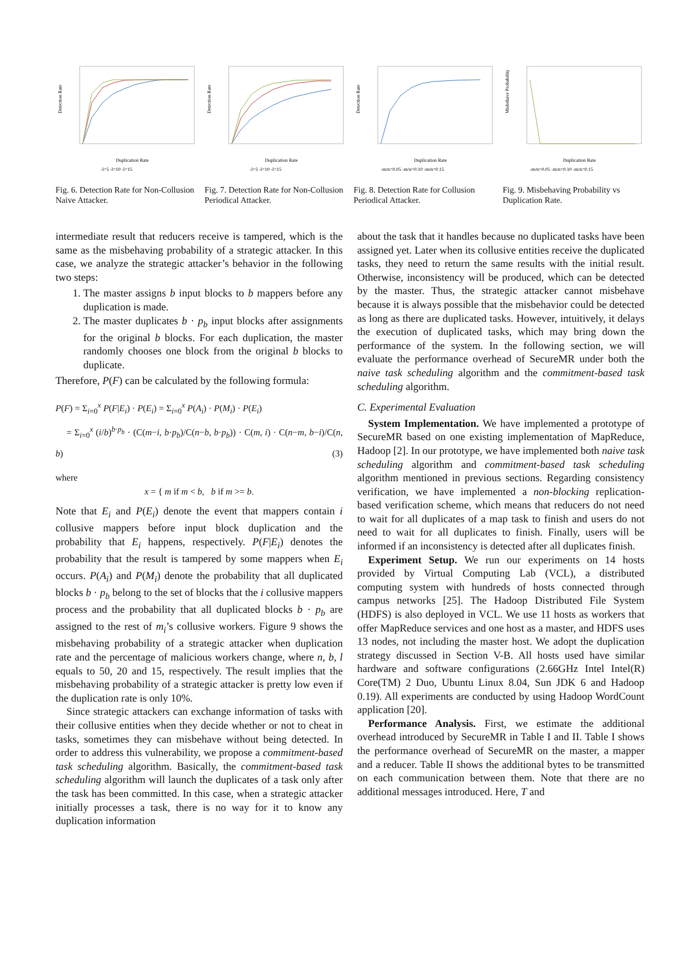Detection Rate
Duplication Rate
-l=5 -l=10 -l=15
Fig. 6. Detection Rate for Non-Collusion Naive Attacker.
Detection Rate
Duplication Rate
-l=5 -l=10 -l=15
Fig. 7. Detection Rate for Non-Collusion Periodical Attacker.
Detection Rate
Duplication Rate
-m/n=0.05 -m/n=0.10 -m/n=0.15
Fig. 8. Detection Rate for Collusion Periodical Attacker.
Misbehave Probability
Duplication Rate
-m/n=0.05 -m/n=0.10 -m/n=0.15
Fig. 9. Misbehaving Probability vs Duplication Rate.
intermediate result that reducers receive is tampered, which is the same as the misbehaving probability of a strategic attacker. In this case, we analyze the strategic attacker’s behavior in the following two steps:
1. The master assigns b input blocks to b mappers before any duplication is made.
2. The master duplicates b · p<sub>b</sub> input blocks after assignments for the original b blocks. For each duplication, the master randomly chooses one block from the original b blocks to duplicate.
Therefore, P(F) can be calculated by the following formula:
P(F) = Σ<sub>i=0</sub><sup>x</sup> P(F|E<sub>i</sub>) · P(E<sub>i</sub>) = Σ<sub>i=0</sub><sup>x</sup> P(A<sub>i</sub>) · P(M<sub>i</sub>) · P(E<sub>i</sub>)
= Σ<sub>i=0</sub><sup>x</sup> (i/b)<sup>b·p<sub>b</sub></sup> · (C(m−i, b·p<sub>b</sub>)/C(n−b, b·p<sub>b</sub>)) · C(m, i) · C(n−m, b−i)/C(n, b) (3)
where
x = { m if m < b, b if m >= b.
Note that E<sub>i</sub> and P(E<sub>i</sub>) denote the event that mappers contain i collusive mappers before input block duplication and the probability that E<sub>i</sub> happens, respectively. P(F|E<sub>i</sub>) denotes the probability that the result is tampered by some mappers when E<sub>i</sub> occurs. P(A<sub>i</sub>) and P(M<sub>i</sub>) denote the probability that all duplicated blocks b · p<sub>b</sub> belong to the set of blocks that the i collusive mappers process and the probability that all duplicated blocks b · p<sub>b</sub> are assigned to the rest of m<sub>i</sub>’s collusive workers. Figure 9 shows the misbehaving probability of a strategic attacker when duplication rate and the percentage of malicious workers change, where n, b, l equals to 50, 20 and 15, respectively. The result implies that the misbehaving probability of a strategic attacker is pretty low even if the duplication rate is only 10%.
Since strategic attackers can exchange information of tasks with their collusive entities when they decide whether or not to cheat in tasks, sometimes they can misbehave without being detected. In order to address this vulnerability, we propose a commitment-based task scheduling algorithm. Basically, the commitment-based task scheduling algorithm will launch the duplicates of a task only after the task has been committed. In this case, when a strategic attacker initially processes a task, there is no way for it to know any duplication information
about the task that it handles because no duplicated tasks have been assigned yet. Later when its collusive entities receive the duplicated tasks, they need to return the same results with the initial result. Otherwise, inconsistency will be produced, which can be detected by the master. Thus, the strategic attacker cannot misbehave because it is always possible that the misbehavior could be detected as long as there are duplicated tasks. However, intuitively, it delays the execution of duplicated tasks, which may bring down the performance of the system. In the following section, we will evaluate the performance overhead of SecureMR under both the naive task scheduling algorithm and the commitment-based task scheduling algorithm.
C. Experimental Evaluation
System Implementation. We have implemented a prototype of SecureMR based on one existing implementation of MapReduce, Hadoop [2]. In our prototype, we have implemented both naive task scheduling algorithm and commitment-based task scheduling algorithm mentioned in previous sections. Regarding consistency verification, we have implemented a non-blocking replication-based verification scheme, which means that reducers do not need to wait for all duplicates of a map task to finish and users do not need to wait for all duplicates to finish. Finally, users will be informed if an inconsistency is detected after all duplicates finish.
Experiment Setup. We run our experiments on 14 hosts provided by Virtual Computing Lab (VCL), a distributed computing system with hundreds of hosts connected through campus networks [25]. The Hadoop Distributed File System (HDFS) is also deployed in VCL. We use 11 hosts as workers that offer MapReduce services and one host as a master, and HDFS uses 13 nodes, not including the master host. We adopt the duplication strategy discussed in Section V-B. All hosts used have similar hardware and software configurations (2.66GHz Intel Intel(R) Core(TM) 2 Duo, Ubuntu Linux 8.04, Sun JDK 6 and Hadoop 0.19). All experiments are conducted by using Hadoop WordCount application [20].
Performance Analysis. First, we estimate the additional overhead introduced by SecureMR in Table I and II. Table I shows the performance overhead of SecureMR on the master, a mapper and a reducer. Table II shows the additional bytes to be transmitted on each communication between them. Note that there are no additional messages introduced. Here, T and